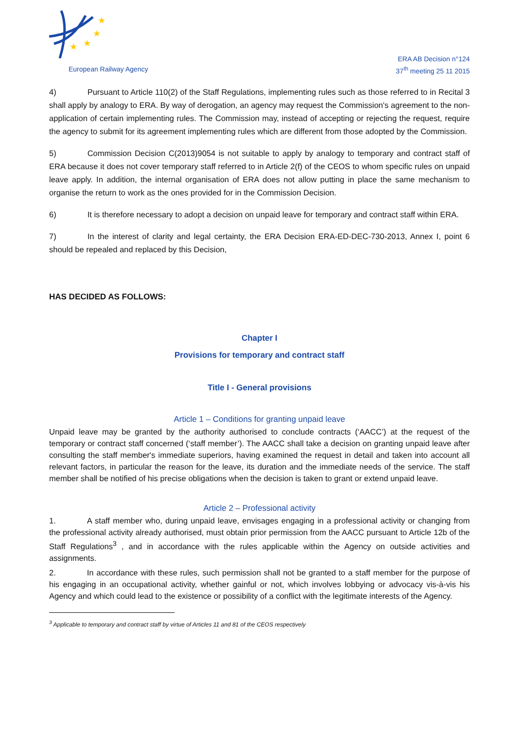★
★
★
★
European Railway Agency
ERA AB Decision n°124
37<sup>th</sup> meeting 25 11 2015
4) Pursuant to Article 110(2) of the Staff Regulations, implementing rules such as those referred to in Recital 3 shall apply by analogy to ERA. By way of derogation, an agency may request the Commission's agreement to the non-application of certain implementing rules. The Commission may, instead of accepting or rejecting the request, require the agency to submit for its agreement implementing rules which are different from those adopted by the Commission.
5) Commission Decision C(2013)9054 is not suitable to apply by analogy to temporary and contract staff of ERA because it does not cover temporary staff referred to in Article 2(f) of the CEOS to whom specific rules on unpaid leave apply. In addition, the internal organisation of ERA does not allow putting in place the same mechanism to organise the return to work as the ones provided for in the Commission Decision.
6) It is therefore necessary to adopt a decision on unpaid leave for temporary and contract staff within ERA.
7) In the interest of clarity and legal certainty, the ERA Decision ERA-ED-DEC-730-2013, Annex I, point 6 should be repealed and replaced by this Decision,
HAS DECIDED AS FOLLOWS:
Chapter I
Provisions for temporary and contract staff
Title I - General provisions
Article 1 – Conditions for granting unpaid leave
Unpaid leave may be granted by the authority authorised to conclude contracts (‘AACC’) at the request of the temporary or contract staff concerned (‘staff member’). The AACC shall take a decision on granting unpaid leave after consulting the staff member's immediate superiors, having examined the request in detail and taken into account all relevant factors, in particular the reason for the leave, its duration and the immediate needs of the service. The staff member shall be notified of his precise obligations when the decision is taken to grant or extend unpaid leave.
Article 2 – Professional activity
1. A staff member who, during unpaid leave, envisages engaging in a professional activity or changing from the professional activity already authorised, must obtain prior permission from the AACC pursuant to Article 12b of the Staff Regulations<sup>3</sup> , and in accordance with the rules applicable within the Agency on outside activities and assignments.
2. In accordance with these rules, such permission shall not be granted to a staff member for the purpose of his engaging in an occupational activity, whether gainful or not, which involves lobbying or advocacy vis-à-vis his Agency and which could lead to the existence or possibility of a conflict with the legitimate interests of the Agency.
<sup>3</sup> Applicable to temporary and contract staff by virtue of Articles 11 and 81 of the CEOS respectively